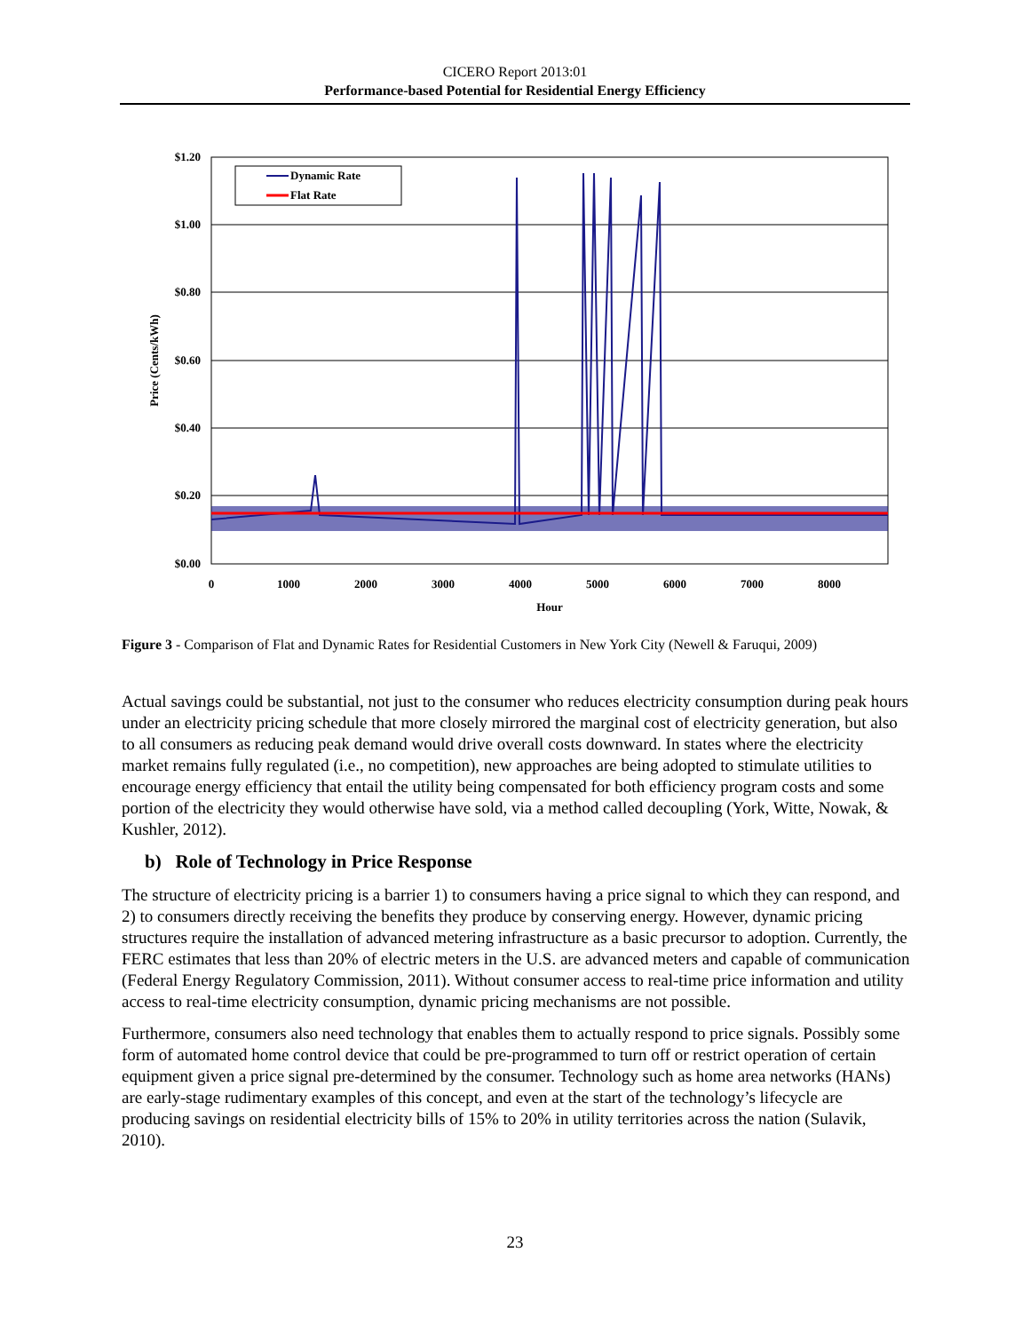CICERO Report 2013:01
Performance-based Potential for Residential Energy Efficiency
$1.20
$1.00
$0.80
$0.60
$0.40
$0.20
$0.00
0
1000
2000
3000
4000
5000
6000
7000
8000
Hour
Price (Cents/kWh)
Dynamic Rate
Flat Rate
Figure 3 - Comparison of Flat and Dynamic Rates for Residential Customers in New York City (Newell & Faruqui, 2009)
Actual savings could be substantial, not just to the consumer who reduces electricity consumption during peak hours under an electricity pricing schedule that more closely mirrored the marginal cost of electricity generation, but also to all consumers as reducing peak demand would drive overall costs downward. In states where the electricity market remains fully regulated (i.e., no competition), new approaches are being adopted to stimulate utilities to encourage energy efficiency that entail the utility being compensated for both efficiency program costs and some portion of the electricity they would otherwise have sold, via a method called decoupling (York, Witte, Nowak, & Kushler, 2012).
b) Role of Technology in Price Response
The structure of electricity pricing is a barrier 1) to consumers having a price signal to which they can respond, and 2) to consumers directly receiving the benefits they produce by conserving energy. However, dynamic pricing structures require the installation of advanced metering infrastructure as a basic precursor to adoption. Currently, the FERC estimates that less than 20% of electric meters in the U.S. are advanced meters and capable of communication (Federal Energy Regulatory Commission, 2011). Without consumer access to real-time price information and utility access to real-time electricity consumption, dynamic pricing mechanisms are not possible.
Furthermore, consumers also need technology that enables them to actually respond to price signals. Possibly some form of automated home control device that could be pre-programmed to turn off or restrict operation of certain equipment given a price signal pre-determined by the consumer. Technology such as home area networks (HANs) are early-stage rudimentary examples of this concept, and even at the start of the technology’s lifecycle are producing savings on residential electricity bills of 15% to 20% in utility territories across the nation (Sulavik, 2010).
23